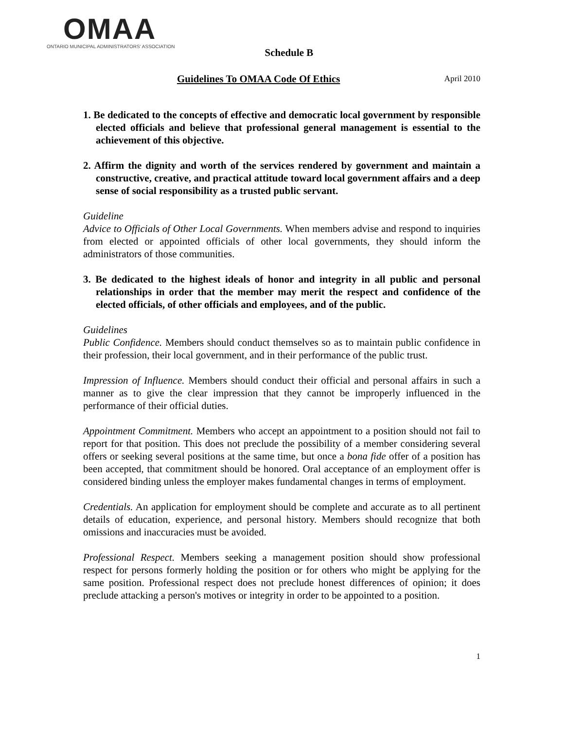OMAA
ONTARIO MUNICIPAL ADMINISTRATORS' ASSOCIATION
Schedule B
Guidelines To OMAA Code Of Ethics April 2010
1. Be dedicated to the concepts of effective and democratic local government by responsible elected officials and believe that professional general management is essential to the achievement of this objective.
2. Affirm the dignity and worth of the services rendered by government and maintain a constructive, creative, and practical attitude toward local government affairs and a deep sense of social responsibility as a trusted public servant.
Guideline
Advice to Officials of Other Local Governments. When members advise and respond to inquiries from elected or appointed officials of other local governments, they should inform the administrators of those communities.
3. Be dedicated to the highest ideals of honor and integrity in all public and personal relationships in order that the member may merit the respect and confidence of the elected officials, of other officials and employees, and of the public.
Guidelines
Public Confidence. Members should conduct themselves so as to maintain public confidence in their profession, their local government, and in their performance of the public trust.
Impression of Influence. Members should conduct their official and personal affairs in such a manner as to give the clear impression that they cannot be improperly influenced in the performance of their official duties.
Appointment Commitment. Members who accept an appointment to a position should not fail to report for that position. This does not preclude the possibility of a member considering several offers or seeking several positions at the same time, but once a bona fide offer of a position has been accepted, that commitment should be honored. Oral acceptance of an employment offer is considered binding unless the employer makes fundamental changes in terms of employment.
Credentials. An application for employment should be complete and accurate as to all pertinent details of education, experience, and personal history. Members should recognize that both omissions and inaccuracies must be avoided.
Professional Respect. Members seeking a management position should show professional respect for persons formerly holding the position or for others who might be applying for the same position. Professional respect does not preclude honest differences of opinion; it does preclude attacking a person's motives or integrity in order to be appointed to a position.
1